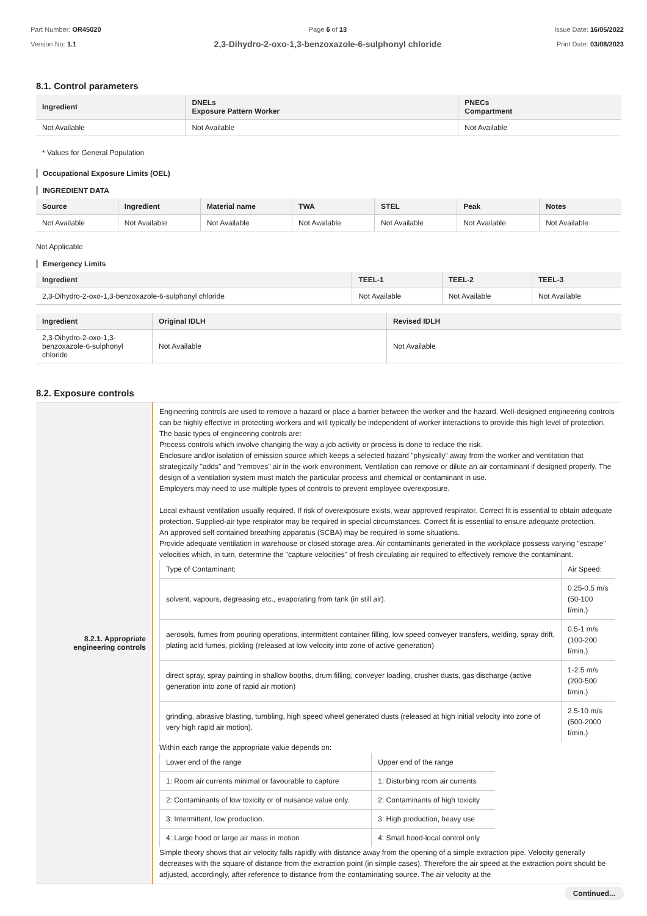Part Number: OR45020
Version No: 1.1
Page 6 of 13
2,3-Dihydro-2-oxo-1,3-benzoxazole-6-sulphonyl chloride
Issue Date: 16/05/2022
Print Date: 03/08/2023
8.1. Control parameters
| Ingredient | DNELs Exposure Pattern Worker | PNECs Compartment |
| --- | --- | --- |
| Not Available | Not Available | Not Available |
* Values for General Population
Occupational Exposure Limits (OEL)
INGREDIENT DATA
| Source | Ingredient | Material name | TWA | STEL | Peak | Notes |
| --- | --- | --- | --- | --- | --- | --- |
| Not Available | Not Available | Not Available | Not Available | Not Available | Not Available | Not Available |
Not Applicable
Emergency Limits
| Ingredient | TEEL-1 | TEEL-2 | TEEL-3 |
| --- | --- | --- | --- |
| 2,3-Dihydro-2-oxo-1,3-benzoxazole-6-sulphonyl chloride | Not Available | Not Available | Not Available |
| Ingredient | Original IDLH | Revised IDLH |
| --- | --- | --- |
| 2,3-Dihydro-2-oxo-1,3-benzoxazole-6-sulphonyl chloride | Not Available | Not Available |
8.2. Exposure controls
| 8.2.1. Appropriate engineering controls | Engineering controls are used to remove a hazard or place a barrier between the worker and the hazard. Well-designed engineering controls can be highly effective in protecting workers and will typically be independent of worker interactions to provide this high level of protection. The basic types of engineering controls are: Process controls which involve changing the way a job activity or process is done to reduce the risk. Enclosure and/or isolation of emission source which keeps a selected hazard "physically" away from the worker and ventilation that strategically "adds" and "removes" air in the work environment. Ventilation can remove or dilute an air contaminant if designed properly. The design of a ventilation system must match the particular process and chemical or contaminant in use. Employers may need to use multiple types of controls to prevent employee overexposure. Local exhaust ventilation usually required. If risk of overexposure exists, wear approved respirator. Correct fit is essential to obtain adequate protection. Supplied-air type respirator may be required in special circumstances. Correct fit is essential to ensure adequate protection. An approved self contained breathing apparatus (SCBA) may be required in some situations. Provide adequate ventilation in warehouse or closed storage area. Air contaminants generated in the workplace possess varying "escape" velocities which, in turn, determine the "capture velocities" of fresh circulating air required to effectively remove the contaminant. / Type of Contaminant: / Air Speed: / / solvent, vapours, degreasing etc., evaporating from tank (in still air). / 0.25-0.5 m/s (50-100 f/min.) / / aerosols, fumes from pouring operations, intermittent container filling, low speed conveyer transfers, welding, spray drift, plating acid fumes, pickling (released at low velocity into zone of active generation) / 0.5-1 m/s (100-200 f/min.) / / direct spray, spray painting in shallow booths, drum filling, conveyer loading, crusher dusts, gas discharge (active generation into zone of rapid air motion) / 1-2.5 m/s (200-500 f/min.) / / grinding, abrasive blasting, tumbling, high speed wheel generated dusts (released at high initial velocity into zone of very high rapid air motion). / 2.5-10 m/s (500-2000 f/min.) / Within each range the appropriate value depends on: / Lower end of the range / Upper end of the range / / 1: Room air currents minimal or favourable to capture / 1: Disturbing room air currents / / 2: Contaminants of low toxicity or of nuisance value only. / 2: Contaminants of high toxicity / / 3: Intermittent, low production. / 3: High production, heavy use / / 4: Large hood or large air mass in motion / 4: Small hood-local control only / Simple theory shows that air velocity falls rapidly with distance away from the opening of a simple extraction pipe. Velocity generally decreases with the square of distance from the extraction point (in simple cases). Therefore the air speed at the extraction point should be adjusted, accordingly, after reference to distance from the contaminating source. The air velocity at the |
Continued...